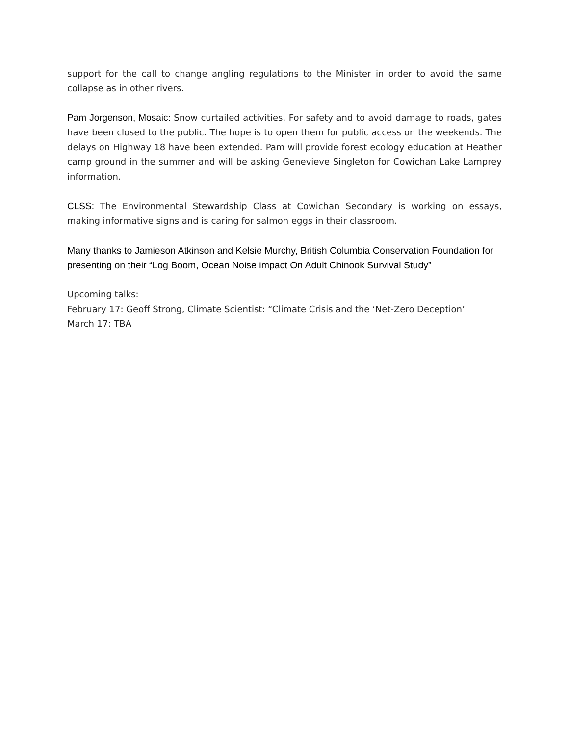support for the call to change angling regulations to the Minister in order to avoid the same collapse as in other rivers.
Pam Jorgenson, Mosaic: Snow curtailed activities. For safety and to avoid damage to roads, gates have been closed to the public. The hope is to open them for public access on the weekends. The delays on Highway 18 have been extended. Pam will provide forest ecology education at Heather camp ground in the summer and will be asking Genevieve Singleton for Cowichan Lake Lamprey information.
CLSS: The Environmental Stewardship Class at Cowichan Secondary is working on essays, making informative signs and is caring for salmon eggs in their classroom.
Many thanks to Jamieson Atkinson and Kelsie Murchy, British Columbia Conservation Foundation for presenting on their “Log Boom, Ocean Noise impact On Adult Chinook Survival Study”
Upcoming talks:
February 17: Geoff Strong, Climate Scientist: “Climate Crisis and the ‘Net-Zero Deception’
March 17: TBA